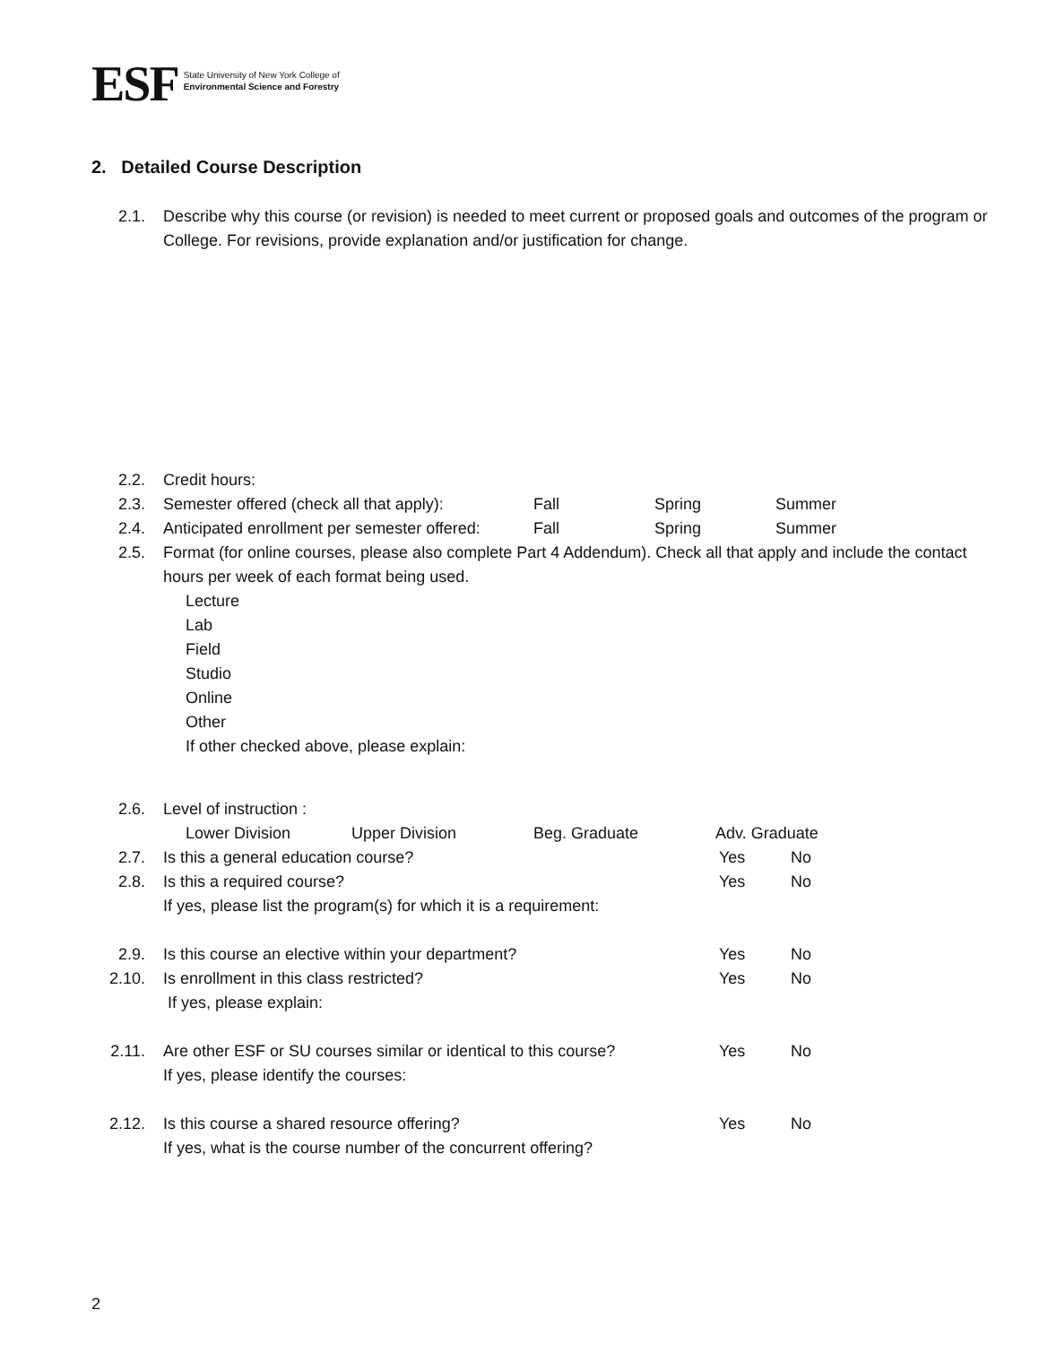ESF
State University of New York College of
Environmental Science and Forestry
2. Detailed Course Description
2.1. Describe why this course (or revision) is needed to meet current or proposed goals and outcomes of the program or College. For revisions, provide explanation and/or justification for change.
2.2. Credit hours:
2.3. Semester offered (check all that apply): Fall Spring Summer
2.4. Anticipated enrollment per semester offered: Fall Spring Summer
2.5. Format (for online courses, please also complete Part 4 Addendum). Check all that apply and include the contact hours per week of each format being used.
Lecture
Lab
Field
Studio
Online
Other
If other checked above, please explain:
2.6. Level of instruction :
Lower Division Upper Division Beg. Graduate Adv. Graduate
2.7. Is this a general education course? Yes No
2.8. Is this a required course? Yes No
If yes, please list the program(s) for which it is a requirement:
2.9. Is this course an elective within your department? Yes No
2.10. Is enrollment in this class restricted? Yes No
If yes, please explain:
2.11. Are other ESF or SU courses similar or identical to this course? Yes No
If yes, please identify the courses:
2.12. Is this course a shared resource offering? Yes No
If yes, what is the course number of the concurrent offering?
2